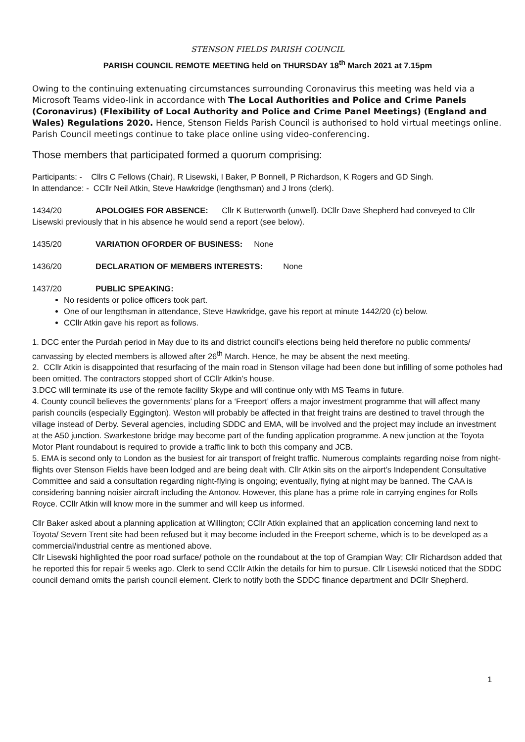STENSON FIELDS PARISH COUNCIL
PARISH COUNCIL REMOTE MEETING held on THURSDAY 18<sup>th</sup> March 2021 at 7.15pm
Owing to the continuing extenuating circumstances surrounding Coronavirus this meeting was held via a Microsoft Teams video-link in accordance with The Local Authorities and Police and Crime Panels (Coronavirus) (Flexibility of Local Authority and Police and Crime Panel Meetings) (England and Wales) Regulations 2020. Hence, Stenson Fields Parish Council is authorised to hold virtual meetings online. Parish Council meetings continue to take place online using video-conferencing.
Those members that participated formed a quorum comprising:
Participants: - Cllrs C Fellows (Chair), R Lisewski, I Baker, P Bonnell, P Richardson, K Rogers and GD Singh.
In attendance: - CCllr Neil Atkin, Steve Hawkridge (lengthsman) and J Irons (clerk).
1434/20 APOLOGIES FOR ABSENCE: Cllr K Butterworth (unwell). DCllr Dave Shepherd had conveyed to Cllr Lisewski previously that in his absence he would send a report (see below).
1435/20 VARIATION OFORDER OF BUSINESS: None
1436/20 DECLARATION OF MEMBERS INTERESTS: None
1437/20 PUBLIC SPEAKING:
No residents or police officers took part.
One of our lengthsman in attendance, Steve Hawkridge, gave his report at minute 1442/20 (c) below.
CCllr Atkin gave his report as follows.
1. DCC enter the Purdah period in May due to its and district council’s elections being held therefore no public comments/ canvassing by elected members is allowed after 26<sup>th</sup> March. Hence, he may be absent the next meeting.
2. CCllr Atkin is disappointed that resurfacing of the main road in Stenson village had been done but infilling of some potholes had been omitted. The contractors stopped short of CCllr Atkin’s house.
3.DCC will terminate its use of the remote facility Skype and will continue only with MS Teams in future.
4. County council believes the governments’ plans for a ‘Freeport’ offers a major investment programme that will affect many parish councils (especially Eggington). Weston will probably be affected in that freight trains are destined to travel through the village instead of Derby. Several agencies, including SDDC and EMA, will be involved and the project may include an investment at the A50 junction. Swarkestone bridge may become part of the funding application programme. A new junction at the Toyota Motor Plant roundabout is required to provide a traffic link to both this company and JCB.
5. EMA is second only to London as the busiest for air transport of freight traffic. Numerous complaints regarding noise from night-flights over Stenson Fields have been lodged and are being dealt with. Cllr Atkin sits on the airport’s Independent Consultative Committee and said a consultation regarding night-flying is ongoing; eventually, flying at night may be banned. The CAA is considering banning noisier aircraft including the Antonov. However, this plane has a prime role in carrying engines for Rolls Royce. CCllr Atkin will know more in the summer and will keep us informed.
Cllr Baker asked about a planning application at Willington; CCllr Atkin explained that an application concerning land next to Toyota/ Severn Trent site had been refused but it may become included in the Freeport scheme, which is to be developed as a commercial/industrial centre as mentioned above.
Cllr Lisewski highlighted the poor road surface/ pothole on the roundabout at the top of Grampian Way; Cllr Richardson added that he reported this for repair 5 weeks ago. Clerk to send CCllr Atkin the details for him to pursue. Cllr Lisewski noticed that the SDDC council demand omits the parish council element. Clerk to notify both the SDDC finance department and DCllr Shepherd.
1